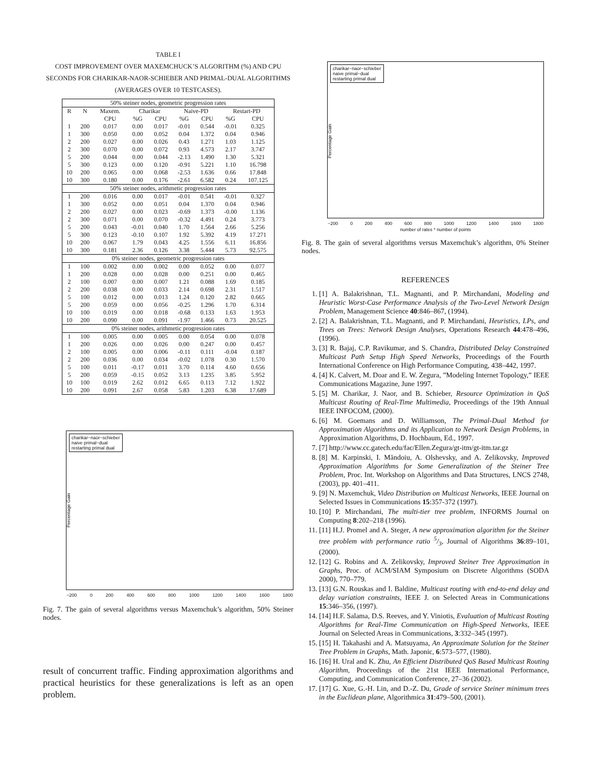TABLE I
COST IMPROVEMENT OVER MAXEMCHUCK’S ALGORITHM (%) AND CPU SECONDS FOR CHARIKAR-NAOR-SCHIEBER AND PRIMAL-DUAL ALGORITHMS (AVERAGES OVER 10 TESTCASES).
| 50% steiner nodes, geometric progression rates | | | | | | | | |
| R | N | Maxem. | Charikar | | Naive-PD | | Restart-PD | |
| | | CPU | %G | CPU | %G | CPU | %G | CPU |
| 1 | 200 | 0.017 | 0.00 | 0.017 | -0.01 | 0.544 | -0.01 | 0.325 |
| 1 | 300 | 0.050 | 0.00 | 0.052 | 0.04 | 1.372 | 0.04 | 0.946 |
| 2 | 200 | 0.027 | 0.00 | 0.026 | 0.43 | 1.271 | 1.03 | 1.125 |
| 2 | 300 | 0.070 | 0.00 | 0.072 | 0.93 | 4.573 | 2.17 | 3.747 |
| 5 | 200 | 0.044 | 0.00 | 0.044 | -2.13 | 1.490 | 1.30 | 5.321 |
| 5 | 300 | 0.123 | 0.00 | 0.120 | -0.91 | 5.221 | 1.10 | 16.798 |
| 10 | 200 | 0.065 | 0.00 | 0.068 | -2.53 | 1.636 | 0.66 | 17.848 |
| 10 | 300 | 0.180 | 0.00 | 0.176 | -2.61 | 6.582 | 0.24 | 107.125 |
| 50% steiner nodes, arithmetic progression rates | | | | | | | | |
| 1 | 200 | 0.016 | 0.00 | 0.017 | -0.01 | 0.541 | -0.01 | 0.327 |
| 1 | 300 | 0.052 | 0.00 | 0.051 | 0.04 | 1.370 | 0.04 | 0.946 |
| 2 | 200 | 0.027 | 0.00 | 0.023 | -0.69 | 1.373 | -0.00 | 1.136 |
| 2 | 300 | 0.071 | 0.00 | 0.070 | -0.32 | 4.491 | 0.24 | 3.773 |
| 5 | 200 | 0.043 | -0.01 | 0.040 | 1.70 | 1.564 | 2.66 | 5.256 |
| 5 | 300 | 0.123 | -0.10 | 0.107 | 1.92 | 5.392 | 4.19 | 17.271 |
| 10 | 200 | 0.067 | 1.79 | 0.043 | 4.25 | 1.556 | 6.11 | 16.856 |
| 10 | 300 | 0.181 | 2.36 | 0.126 | 3.38 | 5.444 | 5.73 | 92.575 |
| 0% steiner nodes, geometric progression rates | | | | | | | | |
| 1 | 100 | 0.002 | 0.00 | 0.002 | 0.00 | 0.052 | 0.00 | 0.077 |
| 1 | 200 | 0.028 | 0.00 | 0.028 | 0.00 | 0.251 | 0.00 | 0.465 |
| 2 | 100 | 0.007 | 0.00 | 0.007 | 1.21 | 0.088 | 1.69 | 0.185 |
| 2 | 200 | 0.038 | 0.00 | 0.033 | 2.14 | 0.698 | 2.31 | 1.517 |
| 5 | 100 | 0.012 | 0.00 | 0.013 | 1.24 | 0.120 | 2.82 | 0.665 |
| 5 | 200 | 0.059 | 0.00 | 0.056 | -0.25 | 1.296 | 1.70 | 6.314 |
| 10 | 100 | 0.019 | 0.00 | 0.018 | -0.68 | 0.133 | 1.63 | 1.953 |
| 10 | 200 | 0.090 | 0.00 | 0.091 | -1.97 | 1.466 | 0.73 | 20.525 |
| 0% steiner nodes, arithmetic progression rates | | | | | | | | |
| 1 | 100 | 0.005 | 0.00 | 0.005 | 0.00 | 0.054 | 0.00 | 0.078 |
| 1 | 200 | 0.026 | 0.00 | 0.026 | 0.00 | 0.247 | 0.00 | 0.457 |
| 2 | 100 | 0.005 | 0.00 | 0.006 | -0.11 | 0.111 | -0.04 | 0.187 |
| 2 | 200 | 0.036 | 0.00 | 0.034 | -0.02 | 1.078 | 0.30 | 1.570 |
| 5 | 100 | 0.011 | -0.17 | 0.011 | 3.70 | 0.114 | 4.60 | 0.656 |
| 5 | 200 | 0.059 | -0.15 | 0.052 | 3.13 | 1.235 | 3.85 | 5.952 |
| 10 | 100 | 0.019 | 2.62 | 0.012 | 6.65 | 0.113 | 7.12 | 1.922 |
| 10 | 200 | 0.091 | 2.67 | 0.058 | 5.83 | 1.203 | 6.38 | 17.689 |
charikar−naor−schieber
naive primal−dual
restarting primal dual
−200 0 200 400 600 800 1000 1200 1400 1600 1800
Percentage Gain
Fig. 7. The gain of several algorithms versus Maxemchuk’s algorithm, 50% Steiner nodes.
result of concurrent traffic. Finding approximation algorithms and practical heuristics for these generalizations is left as an open problem.
charikar−naor−schieber
naive primal−dual
restarting primal dual
−200 0 200 400 600 800 1000 1200 1400 1600 1800
number of rates * number of points
Percentage Gain
Fig. 8. The gain of several algorithms versus Maxemchuk’s algorithm, 0% Steiner nodes.
REFERENCES
1. [1] A. Balakrishnan, T.L. Magnanti, and P. Mirchandani, Modeling and Heuristic Worst-Case Performance Analysis of the Two-Level Network Design Problem, Management Science 40:846–867, (1994).
2. [2] A. Balakrishnan, T.L. Magnanti, and P. Mirchandani, Heuristics, LPs, and Trees on Trees: Network Design Analyses, Operations Research 44:478–496, (1996).
3. [3] R. Bajaj, C.P. Ravikumar, and S. Chandra, Distributed Delay Constrained Multicast Path Setup High Speed Networks, Proceedings of the Fourth International Conference on High Performance Computing, 438–442, 1997.
4. [4] K. Calvert, M. Doar and E. W. Zegura, ”Modeling Internet Topology,” IEEE Communications Magazine, June 1997.
5. [5] M. Charikar, J. Naor, and B. Schieber, Resource Optimization in QoS Multicast Routing of Real-Time Multimedia, Proceedings of the 19th Annual IEEE INFOCOM, (2000).
6. [6] M. Goemans and D. Williamson, The Primal-Dual Method for Approximation Algorithms and its Application to Network Design Problems, in Approximation Algorithms, D. Hochbaum, Ed., 1997.
7. [7] http://www.cc.gatech.edu/fac/Ellen.Zegura/gt-itm/gt-itm.tar.gz
8. [8] M. Karpinski, I. Măndoiu, A. Olshevsky, and A. Zelikovsky, Improved Approximation Algorithms for Some Generalization of the Steiner Tree Problem, Proc. Int. Workshop on Algorithms and Data Structures, LNCS 2748, (2003), pp. 401–411.
9. [9] N. Maxemchuk, Video Distribution on Multicast Networks, IEEE Journal on Selected Issues in Communications 15:357-372 (1997).
10. [10] P. Mirchandani, The multi-tier tree problem, INFORMS Journal on Computing 8:202–218 (1996).
11. [11] H.J. Promel and A. Steger, A new approximation algorithm for the Steiner tree problem with performance ratio 5/3, Journal of Algorithms 36:89–101, (2000).
12. [12] G. Robins and A. Zelikovsky, Improved Steiner Tree Approximation in Graphs, Proc. of ACM/SIAM Symposium on Discrete Algorithms (SODA 2000), 770–779.
13. [13] G.N. Rouskas and I. Baldine, Multicast routing with end-to-end delay and delay variation constraints, IEEE J. on Selected Areas in Communications 15:346–356, (1997).
14. [14] H.F. Salama, D.S. Reeves, and Y. Viniotis, Evaluation of Multicast Routing Algorithms for Real-Time Communication on High-Speed Networks, IEEE Journal on Selected Areas in Communications, 3:332–345 (1997).
15. [15] H. Takahashi and A. Matsuyama, An Approximate Solution for the Steiner Tree Problem in Graphs, Math. Japonic, 6:573–577, (1980).
16. [16] H. Ural and K. Zhu, An Efficient Distributed QoS Based Multicast Routing Algorithm, Proceedings of the 21st IEEE International Performance, Computing, and Communication Conference, 27–36 (2002).
17. [17] G. Xue, G.-H. Lin, and D.-Z. Du, Grade of service Steiner minimum trees in the Euclidean plane, Algorithmica 31:479–500, (2001).